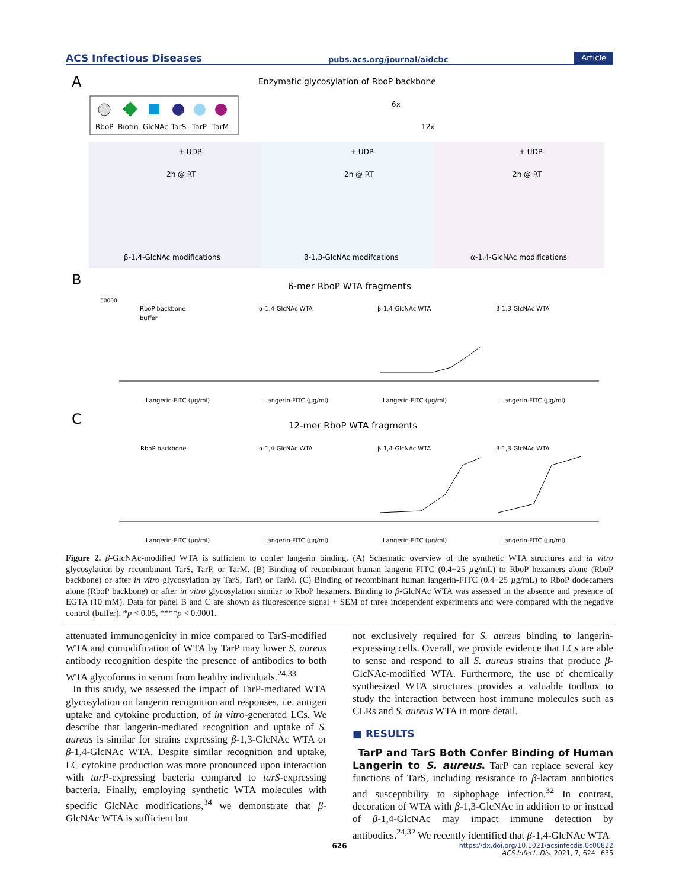ACS Infectious Diseases pubs.acs.org/journal/aidcbc Article
A
Enzymatic glycosylation of RboP backbone
RboP
Biotin
GlcNAc
TarS
TarP
TarM
6x
12x
+ UDP-
+ UDP-
+ UDP-
2h @ RT
2h @ RT
2h @ RT
β-1,4-GlcNAc modifications
β-1,3-GlcNAc modifcations
α-1,4-GlcNAc modifications
B
6-mer RboP WTA fragments
50000
RboP backbone
buffer
α-1,4-GlcNAc WTA
β-1,4-GlcNAc WTA
β-1,3-GlcNAc WTA
Langerin-FITC (µg/ml)
Langerin-FITC (µg/ml)
Langerin-FITC (µg/ml)
Langerin-FITC (µg/ml)
C
12-mer RboP WTA fragments
RboP backbone
α-1,4-GlcNAc WTA
β-1,4-GlcNAc WTA
β-1,3-GlcNAc WTA
Langerin-FITC (µg/ml)
Langerin-FITC (µg/ml)
Langerin-FITC (µg/ml)
Langerin-FITC (µg/ml)
Figure 2. β-GlcNAc-modified WTA is sufficient to confer langerin binding. (A) Schematic overview of the synthetic WTA structures and in vitro glycosylation by recombinant TarS, TarP, or TarM. (B) Binding of recombinant human langerin-FITC (0.4−25 µg/mL) to RboP hexamers alone (RboP backbone) or after in vitro glycosylation by TarS, TarP, or TarM. (C) Binding of recombinant human langerin-FITC (0.4−25 µg/mL) to RboP dodecamers alone (RboP backbone) or after in vitro glycosylation similar to RboP hexamers. Binding to β-GlcNAc WTA was assessed in the absence and presence of EGTA (10 mM). Data for panel B and C are shown as fluorescence signal + SEM of three independent experiments and were compared with the negative control (buffer). *p < 0.05, ****p < 0.0001.
attenuated immunogenicity in mice compared to TarS-modified WTA and comodification of WTA by TarP may lower S. aureus antibody recognition despite the presence of antibodies to both WTA glycoforms in serum from healthy individuals.<sup>24,33</sup>
In this study, we assessed the impact of TarP-mediated WTA glycosylation on langerin recognition and responses, i.e. antigen uptake and cytokine production, of in vitro-generated LCs. We describe that langerin-mediated recognition and uptake of S. aureus is similar for strains expressing β-1,3-GlcNAc WTA or β-1,4-GlcNAc WTA. Despite similar recognition and uptake, LC cytokine production was more pronounced upon interaction with tarP-expressing bacteria compared to tarS-expressing bacteria. Finally, employing synthetic WTA molecules with specific GlcNAc modifications,<sup>34</sup> we demonstrate that β-GlcNAc WTA is sufficient but
not exclusively required for S. aureus binding to langerin-expressing cells. Overall, we provide evidence that LCs are able to sense and respond to all S. aureus strains that produce β-GlcNAc-modified WTA. Furthermore, the use of chemically synthesized WTA structures provides a valuable toolbox to study the interaction between host immune molecules such as CLRs and S. aureus WTA in more detail.
■ RESULTS
TarP and TarS Both Confer Binding of Human Langerin to S. aureus. TarP can replace several key functions of TarS, including resistance to β-lactam antibiotics and susceptibility to siphophage infection.<sup>32</sup> In contrast, decoration of WTA with β-1,3-GlcNAc in addition to or instead of β-1,4-GlcNAc may impact immune detection by antibodies.<sup>24,32</sup> We recently identified that β-1,4-GlcNAc WTA
626
https://dx.doi.org/10.1021/acsinfecdis.0c00822
ACS Infect. Dis. 2021, 7, 624−635